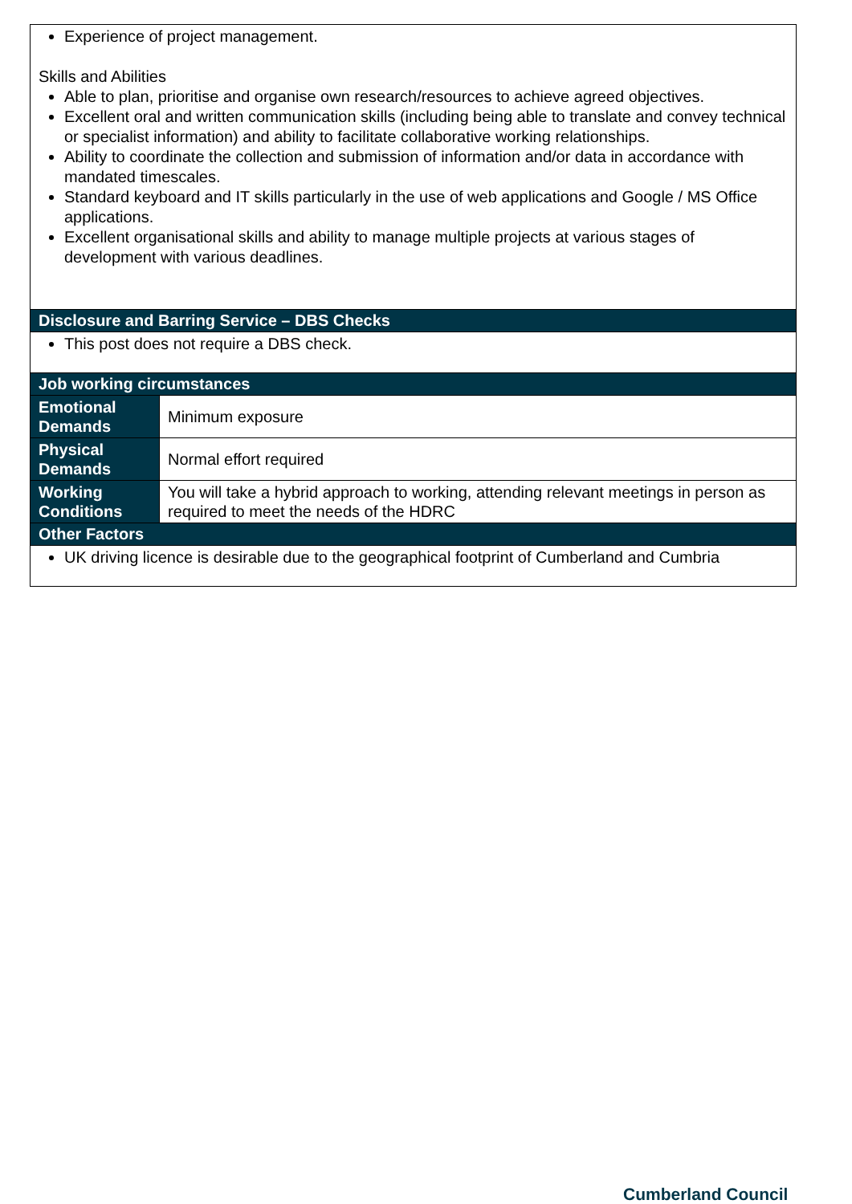| Experience of project management. Skills and Abilities Able to plan, prioritise and organise own research/resources to achieve agreed objectives. Excellent oral and written communication skills (including being able to translate and convey technical or specialist information) and ability to facilitate collaborative working relationships. Ability to coordinate the collection and submission of information and/or data in accordance with mandated timescales. Standard keyboard and IT skills particularly in the use of web applications and Google / MS Office applications. Excellent organisational skills and ability to manage multiple projects at various stages of development with various deadlines. | |
| Disclosure and Barring Service – DBS Checks | |
| This post does not require a DBS check. | |
| Job working circumstances | |
| Emotional Demands | Minimum exposure |
| Physical Demands | Normal effort required |
| Working Conditions | You will take a hybrid approach to working, attending relevant meetings in person as required to meet the needs of the HDRC |
| Other Factors | |
| UK driving licence is desirable due to the geographical footprint of Cumberland and Cumbria | |
Cumberland Council